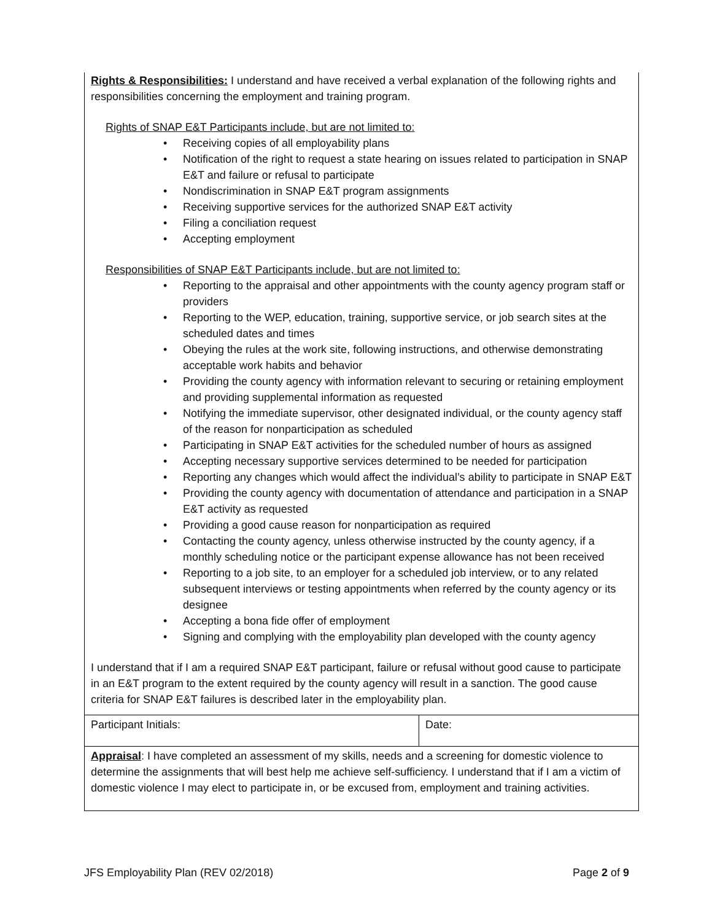Rights & Responsibilities: I understand and have received a verbal explanation of the following rights and responsibilities concerning the employment and training program.
Rights of SNAP E&T Participants include, but are not limited to:
• Receiving copies of all employability plans
• Notification of the right to request a state hearing on issues related to participation in SNAP E&T and failure or refusal to participate
• Nondiscrimination in SNAP E&T program assignments
• Receiving supportive services for the authorized SNAP E&T activity
• Filing a conciliation request
• Accepting employment
Responsibilities of SNAP E&T Participants include, but are not limited to:
• Reporting to the appraisal and other appointments with the county agency program staff or providers
• Reporting to the WEP, education, training, supportive service, or job search sites at the scheduled dates and times
• Obeying the rules at the work site, following instructions, and otherwise demonstrating acceptable work habits and behavior
• Providing the county agency with information relevant to securing or retaining employment and providing supplemental information as requested
• Notifying the immediate supervisor, other designated individual, or the county agency staff of the reason for nonparticipation as scheduled
• Participating in SNAP E&T activities for the scheduled number of hours as assigned
• Accepting necessary supportive services determined to be needed for participation
• Reporting any changes which would affect the individual’s ability to participate in SNAP E&T
• Providing the county agency with documentation of attendance and participation in a SNAP E&T activity as requested
• Providing a good cause reason for nonparticipation as required
• Contacting the county agency, unless otherwise instructed by the county agency, if a monthly scheduling notice or the participant expense allowance has not been received
• Reporting to a job site, to an employer for a scheduled job interview, or to any related subsequent interviews or testing appointments when referred by the county agency or its designee
• Accepting a bona fide offer of employment
• Signing and complying with the employability plan developed with the county agency
I understand that if I am a required SNAP E&T participant, failure or refusal without good cause to participate in an E&T program to the extent required by the county agency will result in a sanction. The good cause criteria for SNAP E&T failures is described later in the employability plan.
| Participant Initials: | Date: |
Appraisal: I have completed an assessment of my skills, needs and a screening for domestic violence to determine the assignments that will best help me achieve self-sufficiency. I understand that if I am a victim of domestic violence I may elect to participate in, or be excused from, employment and training activities.
JFS Employability Plan (REV 02/2018) Page 2 of 9